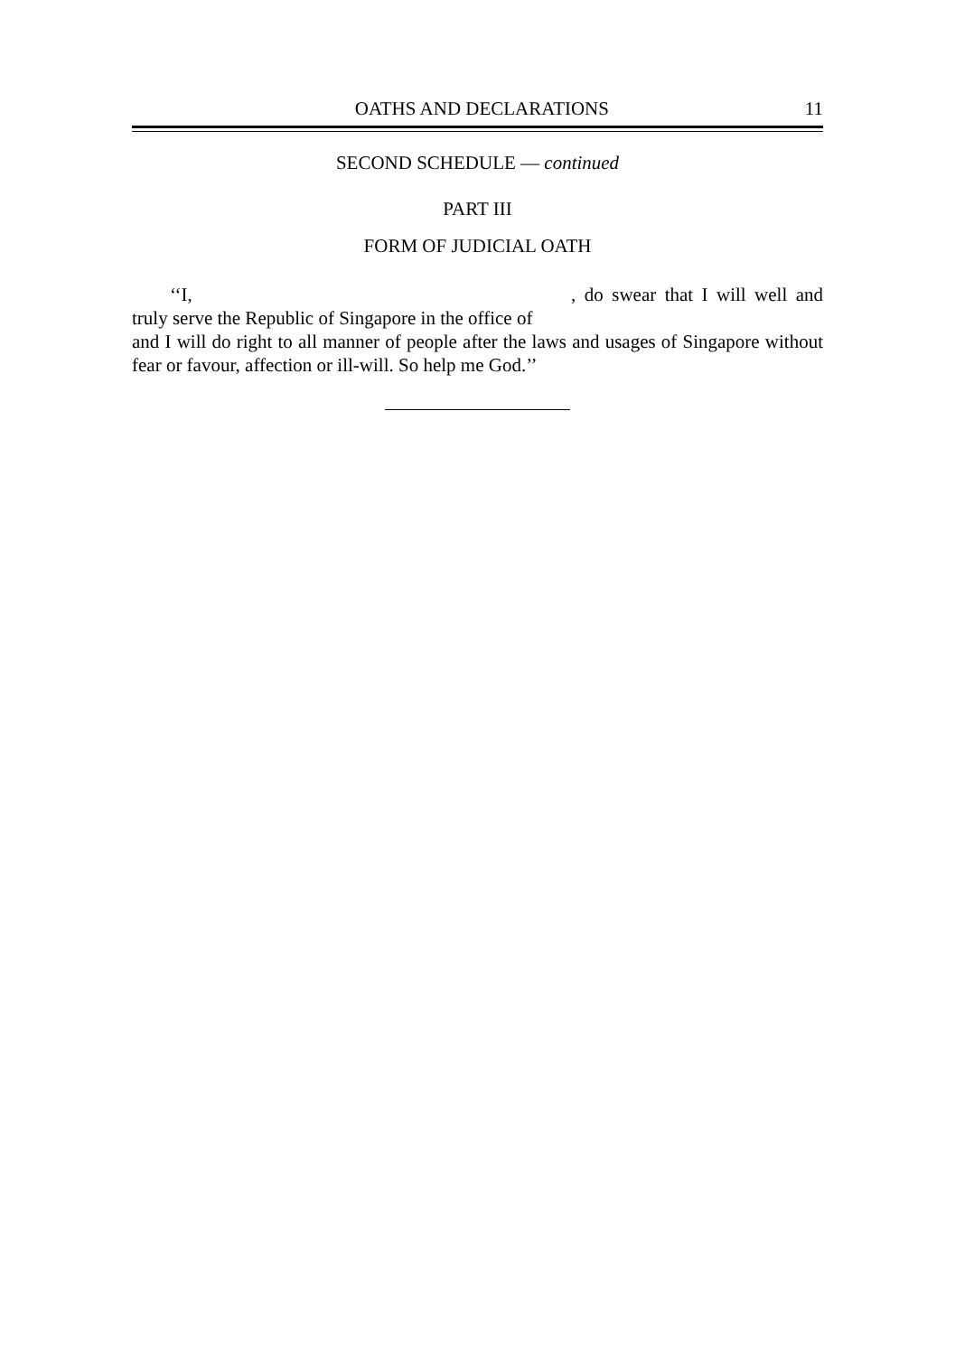OATHS AND DECLARATIONS 11
SECOND SCHEDULE — continued
PART III
FORM OF JUDICIAL OATH
‘‘I, , do swear that I will well and truly serve the Republic of Singapore in the office of
and I will do right to all manner of people after the laws and usages of Singapore without fear or favour, affection or ill-will. So help me God.’’